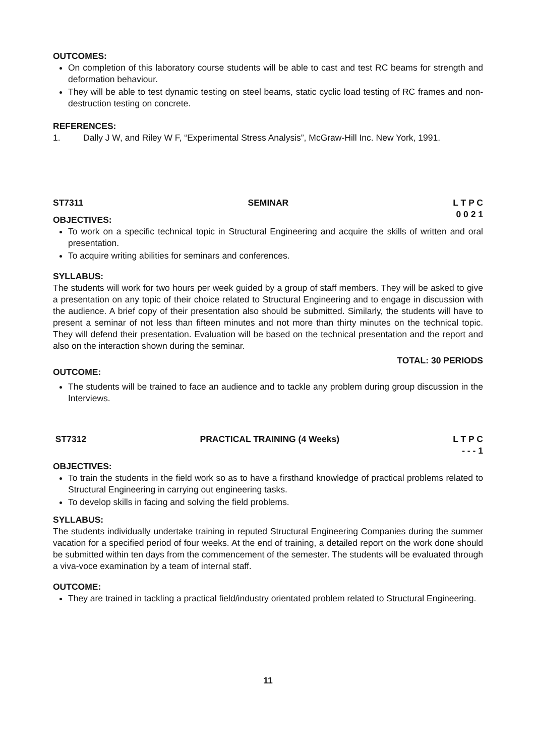OUTCOMES:
On completion of this laboratory course students will be able to cast and test RC beams for strength and deformation behaviour.
They will be able to test dynamic testing on steel beams, static cyclic load testing of RC frames and non-destruction testing on concrete.
REFERENCES:
1. Dally J W, and Riley W F, “Experimental Stress Analysis”, McGraw-Hill Inc. New York, 1991.
ST7311 SEMINAR L T P C
0 0 2 1
OBJECTIVES:
To work on a specific technical topic in Structural Engineering and acquire the skills of written and oral presentation.
To acquire writing abilities for seminars and conferences.
SYLLABUS:
The students will work for two hours per week guided by a group of staff members. They will be asked to give a presentation on any topic of their choice related to Structural Engineering and to engage in discussion with the audience. A brief copy of their presentation also should be submitted. Similarly, the students will have to present a seminar of not less than fifteen minutes and not more than thirty minutes on the technical topic. They will defend their presentation. Evaluation will be based on the technical presentation and the report and also on the interaction shown during the seminar.
TOTAL: 30 PERIODS
OUTCOME:
The students will be trained to face an audience and to tackle any problem during group discussion in the Interviews.
ST7312 PRACTICAL TRAINING (4 Weeks) L T P C
- - - 1
OBJECTIVES:
To train the students in the field work so as to have a firsthand knowledge of practical problems related to Structural Engineering in carrying out engineering tasks.
To develop skills in facing and solving the field problems.
SYLLABUS:
The students individually undertake training in reputed Structural Engineering Companies during the summer vacation for a specified period of four weeks. At the end of training, a detailed report on the work done should be submitted within ten days from the commencement of the semester. The students will be evaluated through a viva-voce examination by a team of internal staff.
OUTCOME:
They are trained in tackling a practical field/industry orientated problem related to Structural Engineering.
11